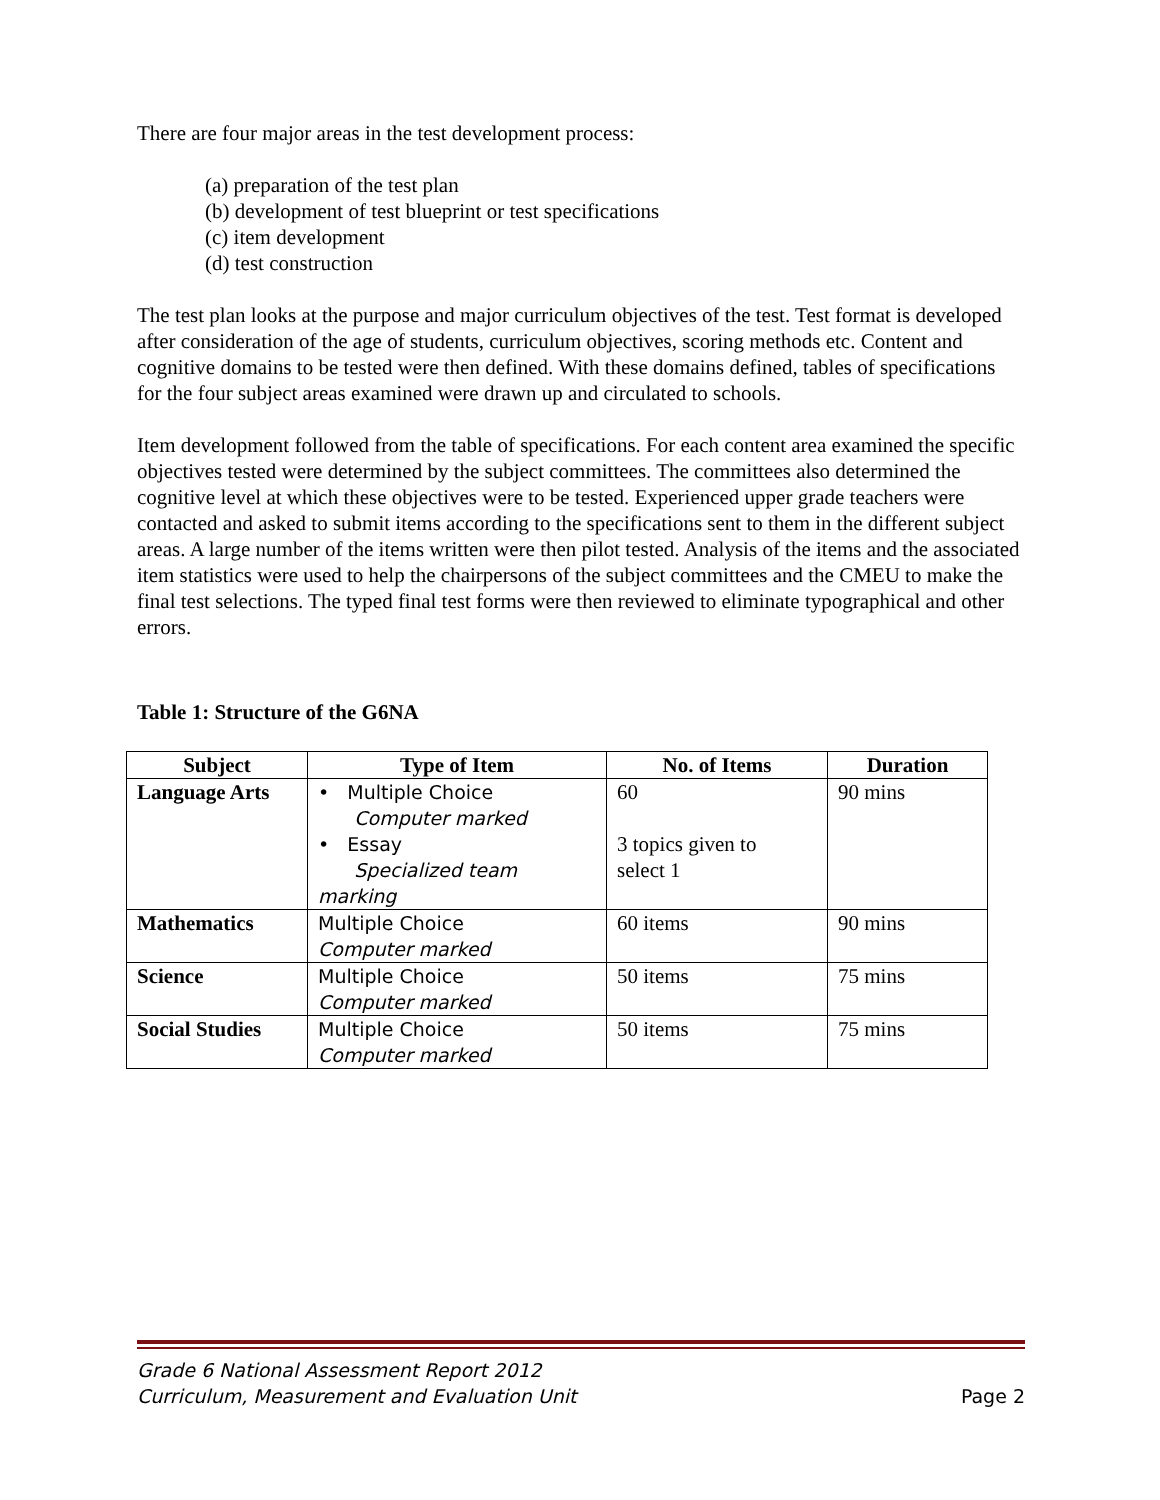There are four major areas in the test development process:
(a) preparation of the test plan
(b) development of test blueprint or test specifications
(c) item development
(d) test construction
The test plan looks at the purpose and major curriculum objectives of the test. Test format is developed after consideration of the age of students, curriculum objectives, scoring methods etc. Content and cognitive domains to be tested were then defined. With these domains defined, tables of specifications for the four subject areas examined were drawn up and circulated to schools.
Item development followed from the table of specifications. For each content area examined the specific objectives tested were determined by the subject committees. The committees also determined the cognitive level at which these objectives were to be tested. Experienced upper grade teachers were contacted and asked to submit items according to the specifications sent to them in the different subject areas. A large number of the items written were then pilot tested. Analysis of the items and the associated item statistics were used to help the chairpersons of the subject committees and the CMEU to make the final test selections. The typed final test forms were then reviewed to eliminate typographical and other errors.
Table 1: Structure of the G6NA
| Subject | Type of Item | No. of Items | Duration |
| --- | --- | --- | --- |
| Language Arts | • Multiple Choice Computer marked • Essay Specialized team marking | 60 3 topics given to select 1 | 90 mins |
| Mathematics | Multiple Choice Computer marked | 60 items | 90 mins |
| Science | Multiple Choice Computer marked | 50 items | 75 mins |
| Social Studies | Multiple Choice Computer marked | 50 items | 75 mins |
Grade 6 National Assessment Report 2012
Curriculum, Measurement and Evaluation Unit
Page 2